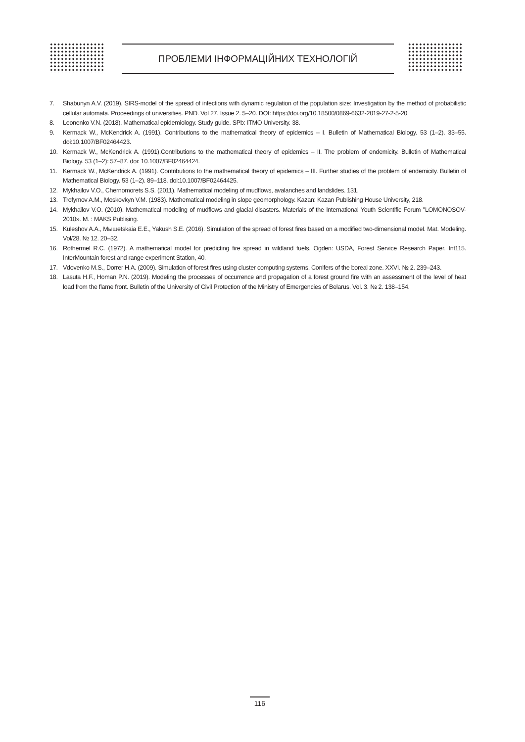ПРОБЛЕМИ ІНФОРМАЦІЙНИХ ТЕХНОЛОГІЙ
7. Shabunyn A.V. (2019). SIRS-model of the spread of infections with dynamic regulation of the population size: Investigation by the method of probabilistic cellular automata. Proceedings of universities. PND. Vol 27. Issue 2. 5–20. DOI: https://doi.org/10.18500/0869-6632-2019-27-2-5-20
8. Leonenko V.N. (2018). Mathematical epidemiology. Study guide. SPb: ITMO University. 38.
9. Kermack W., McKendrick A. (1991). Contributions to the mathematical theory of epidemics – I. Bulletin of Mathematical Biology. 53 (1–2). 33–55. doi:10.1007/BF02464423.
10. Kermack W., McKendrick A. (1991).Contributions to the mathematical theory of epidemics – II. The problem of endemicity. Bulletin of Mathematical Biology. 53 (1–2): 57–87. doi: 10.1007/BF02464424.
11. Kermack W., McKendrick A. (1991). Contributions to the mathematical theory of epidemics – III. Further studies of the problem of endemicity. Bulletin of Mathematical Biology. 53 (1–2). 89–118. doi:10.1007/BF02464425.
12. Mykhailov V.O., Chernomorets S.S. (2011). Mathematical modeling of mudflows, avalanches and landslides. 131.
13. Trofymov A.M., Moskovkyn V.M. (1983). Mathematical modeling in slope geomorphology. Kazan: Kazan Publishing House University, 218.
14. Mykhailov V.O. (2010). Mathematical modeling of mudflows and glacial disasters. Materials of the International Youth Scientific Forum "LOMONOSOV-2010». M. : MAKS Publising.
15. Kuleshov A.A., Mышetskaia E.E., Yakush S.E. (2016). Simulation of the spread of forest fires based on a modified two-dimensional model. Mat. Modeling. Vol/28. № 12. 20–32.
16. Rothermel R.C. (1972). A mathematical model for predicting fire spread in wildland fuels. Ogden: USDA, Forest Service Research Paper. Int115. InterMountain forest and range experiment Station, 40.
17. Vdovenko M.S., Dorrer H.A. (2009). Simulation of forest fires using cluster computing systems. Conifers of the boreal zone. XXVI. № 2. 239–243.
18. Lasuta H.F., Homan P.N. (2019). Modeling the processes of occurrence and propagation of a forest ground fire with an assessment of the level of heat load from the flame front. Bulletin of the University of Civil Protection of the Ministry of Emergencies of Belarus. Vol. 3. № 2. 138–154.
116